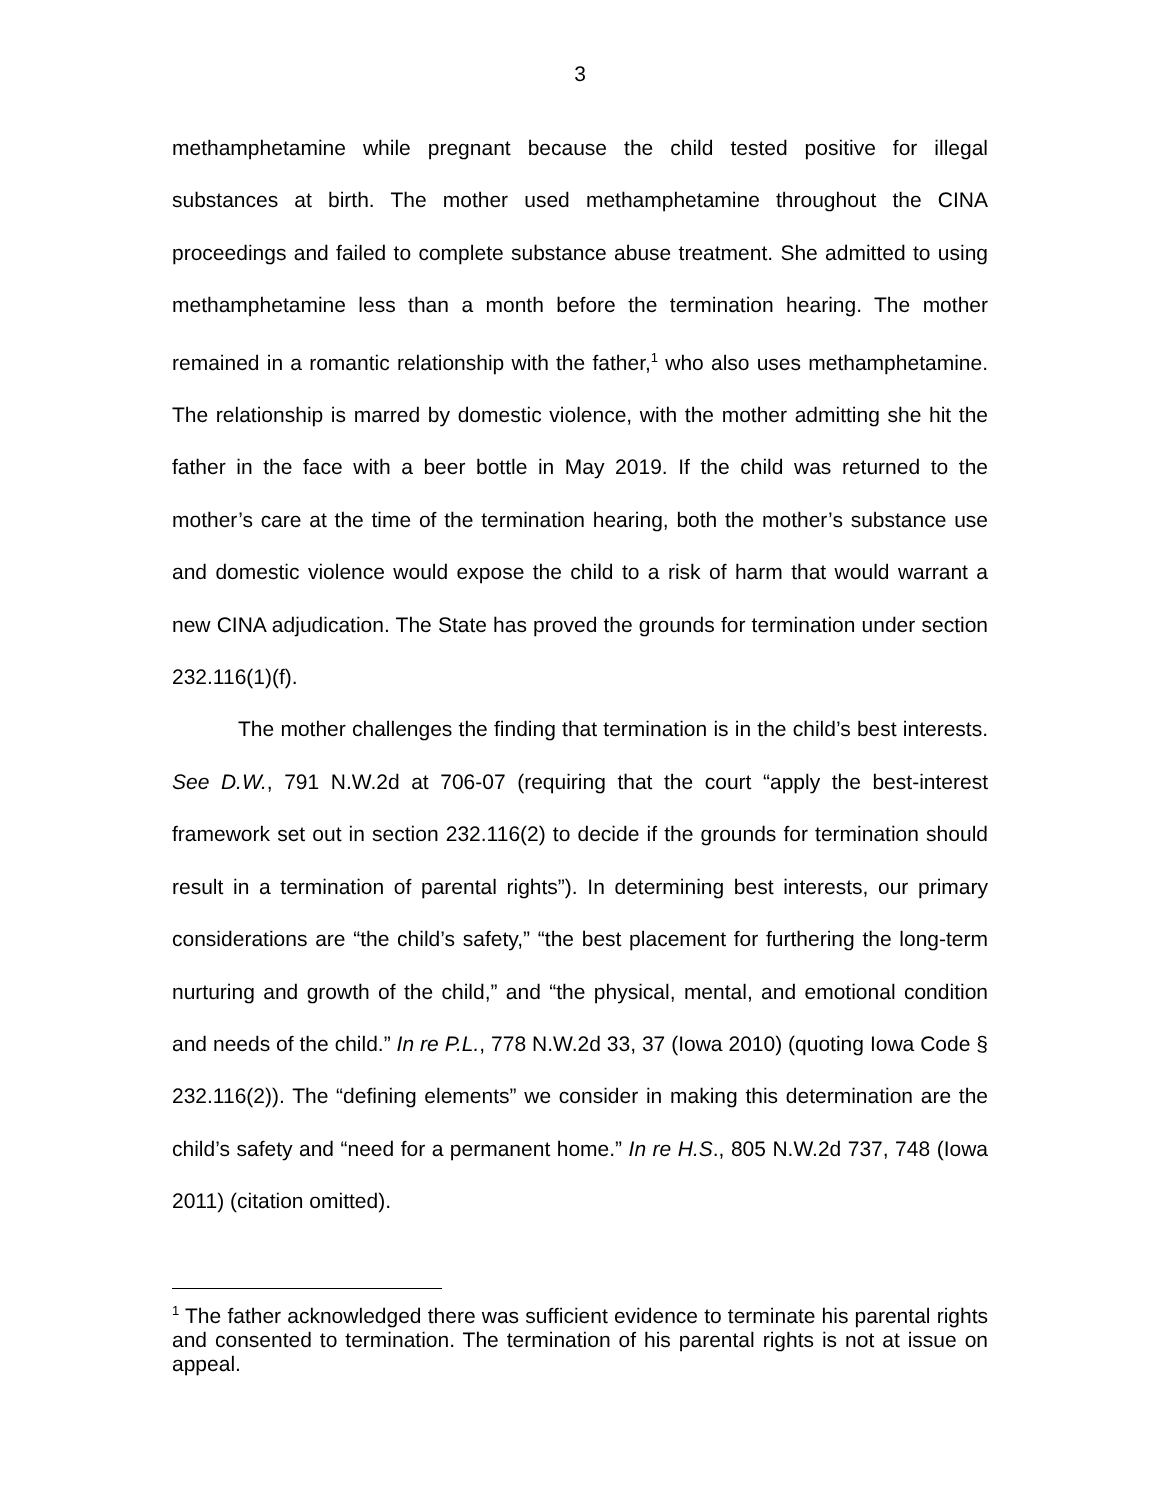3
methamphetamine while pregnant because the child tested positive for illegal substances at birth. The mother used methamphetamine throughout the CINA proceedings and failed to complete substance abuse treatment. She admitted to using methamphetamine less than a month before the termination hearing. The mother remained in a romantic relationship with the father,<sup>1</sup> who also uses methamphetamine. The relationship is marred by domestic violence, with the mother admitting she hit the father in the face with a beer bottle in May 2019. If the child was returned to the mother’s care at the time of the termination hearing, both the mother’s substance use and domestic violence would expose the child to a risk of harm that would warrant a new CINA adjudication. The State has proved the grounds for termination under section 232.116(1)(f).
The mother challenges the finding that termination is in the child’s best interests. See D.W., 791 N.W.2d at 706-07 (requiring that the court “apply the best-interest framework set out in section 232.116(2) to decide if the grounds for termination should result in a termination of parental rights”). In determining best interests, our primary considerations are “the child’s safety,” “the best placement for furthering the long-term nurturing and growth of the child,” and “the physical, mental, and emotional condition and needs of the child.” In re P.L., 778 N.W.2d 33, 37 (Iowa 2010) (quoting Iowa Code § 232.116(2)). The “defining elements” we consider in making this determination are the child’s safety and “need for a permanent home.” In re H.S., 805 N.W.2d 737, 748 (Iowa 2011) (citation omitted).
<sup>1</sup> The father acknowledged there was sufficient evidence to terminate his parental rights and consented to termination. The termination of his parental rights is not at issue on appeal.